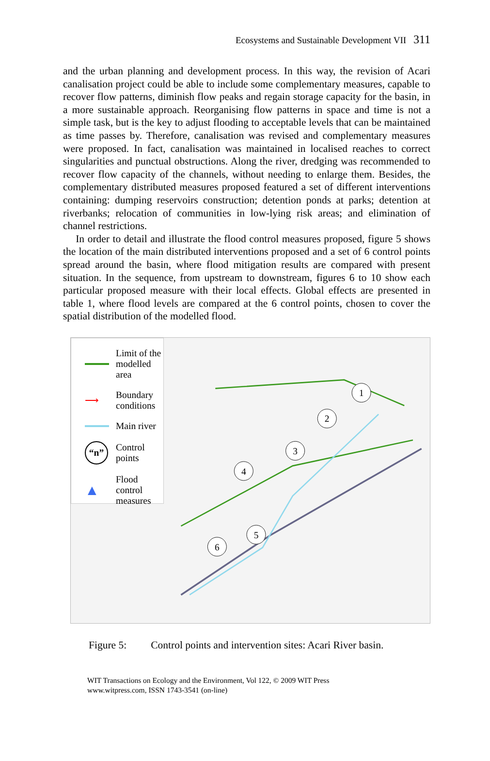Ecosystems and Sustainable Development VII 311
and the urban planning and development process. In this way, the revision of Acari canalisation project could be able to include some complementary measures, capable to recover flow patterns, diminish flow peaks and regain storage capacity for the basin, in a more sustainable approach. Reorganising flow patterns in space and time is not a simple task, but is the key to adjust flooding to acceptable levels that can be maintained as time passes by. Therefore, canalisation was revised and complementary measures were proposed. In fact, canalisation was maintained in localised reaches to correct singularities and punctual obstructions. Along the river, dredging was recommended to recover flow capacity of the channels, without needing to enlarge them. Besides, the complementary distributed measures proposed featured a set of different interventions containing: dumping reservoirs construction; detention ponds at parks; detention at riverbanks; relocation of communities in low-lying risk areas; and elimination of channel restrictions.
In order to detail and illustrate the flood control measures proposed, figure 5 shows the location of the main distributed interventions proposed and a set of 6 control points spread around the basin, where flood mitigation results are compared with present situation. In the sequence, from upstream to downstream, figures 6 to 10 show each particular proposed measure with their local effects. Global effects are presented in table 1, where flood levels are compared at the 6 control points, chosen to cover the spatial distribution of the modelled flood.
Limit of the
modelled area
⟶ Boundary
conditions
Main river
“n” Control points
▲ Flood control
measures
1
2
3
4
5
6
Figure 5: Control points and intervention sites: Acari River basin.
WIT Transactions on Ecology and the Environment, Vol 122, © 2009 WIT Press
www.witpress.com, ISSN 1743-3541 (on-line)